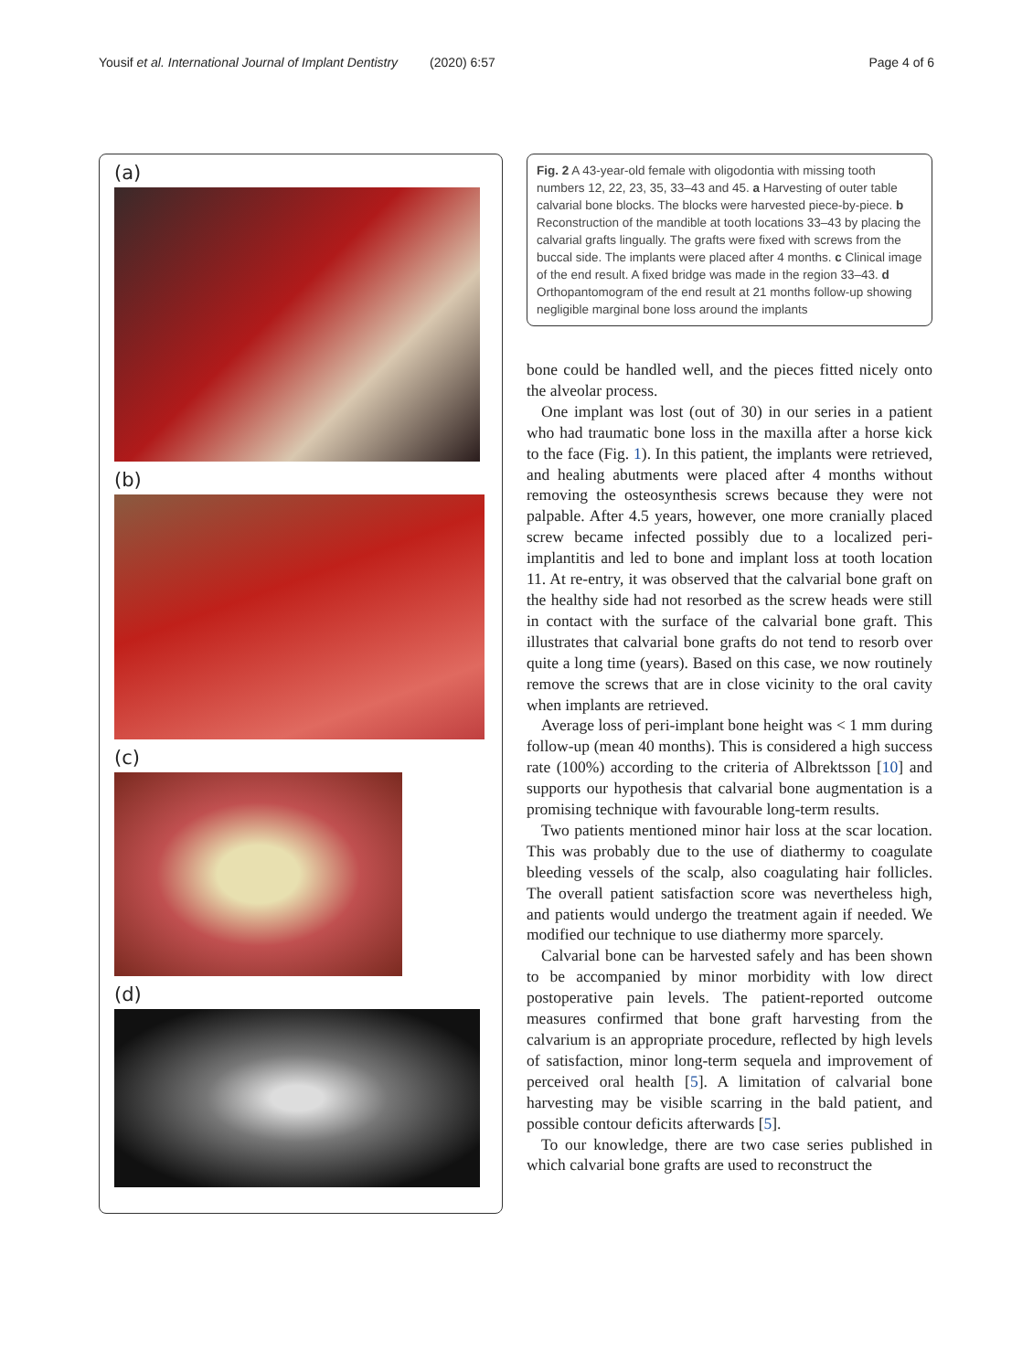Yousif et al. International Journal of Implant Dentistry (2020) 6:57 Page 4 of 6
(a)
(b)
(c)
(d)
Fig. 2 A 43-year-old female with oligodontia with missing tooth numbers 12, 22, 23, 35, 33–43 and 45. a Harvesting of outer table calvarial bone blocks. The blocks were harvested piece-by-piece. b Reconstruction of the mandible at tooth locations 33–43 by placing the calvarial grafts lingually. The grafts were fixed with screws from the buccal side. The implants were placed after 4 months. c Clinical image of the end result. A fixed bridge was made in the region 33–43. d Orthopantomogram of the end result at 21 months follow-up showing negligible marginal bone loss around the implants
bone could be handled well, and the pieces fitted nicely onto the alveolar process.
One implant was lost (out of 30) in our series in a patient who had traumatic bone loss in the maxilla after a horse kick to the face (Fig. 1). In this patient, the implants were retrieved, and healing abutments were placed after 4 months without removing the osteosynthesis screws because they were not palpable. After 4.5 years, however, one more cranially placed screw became infected possibly due to a localized peri-implantitis and led to bone and implant loss at tooth location 11. At re-entry, it was observed that the calvarial bone graft on the healthy side had not resorbed as the screw heads were still in contact with the surface of the calvarial bone graft. This illustrates that calvarial bone grafts do not tend to resorb over quite a long time (years). Based on this case, we now routinely remove the screws that are in close vicinity to the oral cavity when implants are retrieved.
Average loss of peri-implant bone height was < 1 mm during follow-up (mean 40 months). This is considered a high success rate (100%) according to the criteria of Albrektsson [10] and supports our hypothesis that calvarial bone augmentation is a promising technique with favourable long-term results.
Two patients mentioned minor hair loss at the scar location. This was probably due to the use of diathermy to coagulate bleeding vessels of the scalp, also coagulating hair follicles. The overall patient satisfaction score was nevertheless high, and patients would undergo the treatment again if needed. We modified our technique to use diathermy more sparcely.
Calvarial bone can be harvested safely and has been shown to be accompanied by minor morbidity with low direct postoperative pain levels. The patient-reported outcome measures confirmed that bone graft harvesting from the calvarium is an appropriate procedure, reflected by high levels of satisfaction, minor long-term sequela and improvement of perceived oral health [5]. A limitation of calvarial bone harvesting may be visible scarring in the bald patient, and possible contour deficits afterwards [5].
To our knowledge, there are two case series published in which calvarial bone grafts are used to reconstruct the